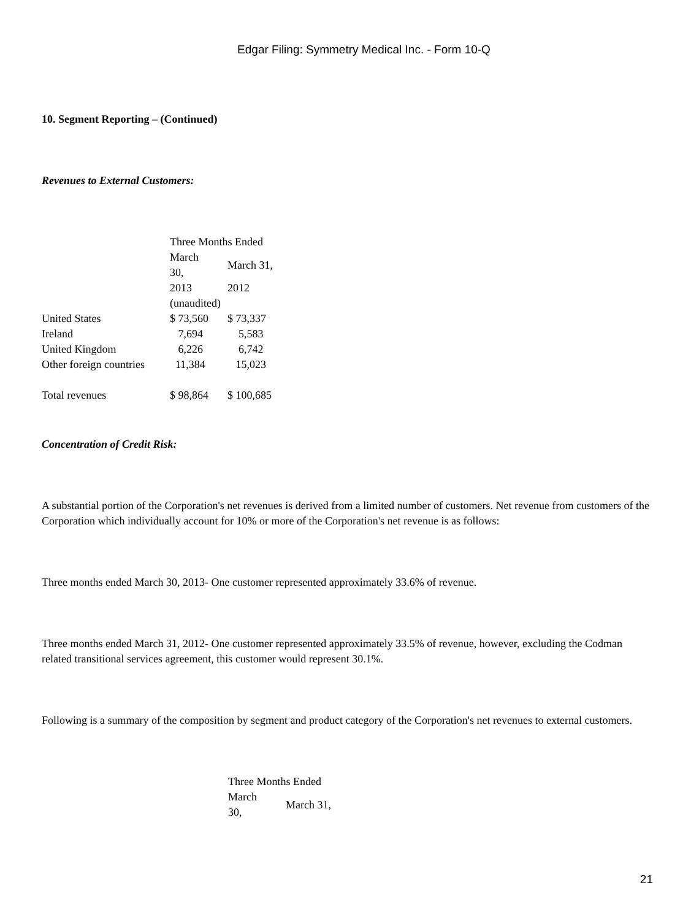Edgar Filing: Symmetry Medical Inc. - Form 10-Q
10. Segment Reporting – (Continued)
Revenues to External Customers:
| | Three Months Ended | |
| | March 30, | March 31, |
| | 2013 | 2012 |
| | (unaudited) | |
| United States | $ 73,560 | $ 73,337 |
| Ireland | 7,694 | 5,583 |
| United Kingdom | 6,226 | 6,742 |
| Other foreign countries | 11,384 | 15,023 |
| Total revenues | $ 98,864 | $ 100,685 |
Concentration of Credit Risk:
A substantial portion of the Corporation's net revenues is derived from a limited number of customers. Net revenue from customers of the Corporation which individually account for 10% or more of the Corporation's net revenue is as follows:
Three months ended March 30, 2013- One customer represented approximately 33.6% of revenue.
Three months ended March 31, 2012- One customer represented approximately 33.5% of revenue, however, excluding the Codman related transitional services agreement, this customer would represent 30.1%.
Following is a summary of the composition by segment and product category of the Corporation's net revenues to external customers.
| | Three Months Ended | |
| | March 30, | March 31, |
21